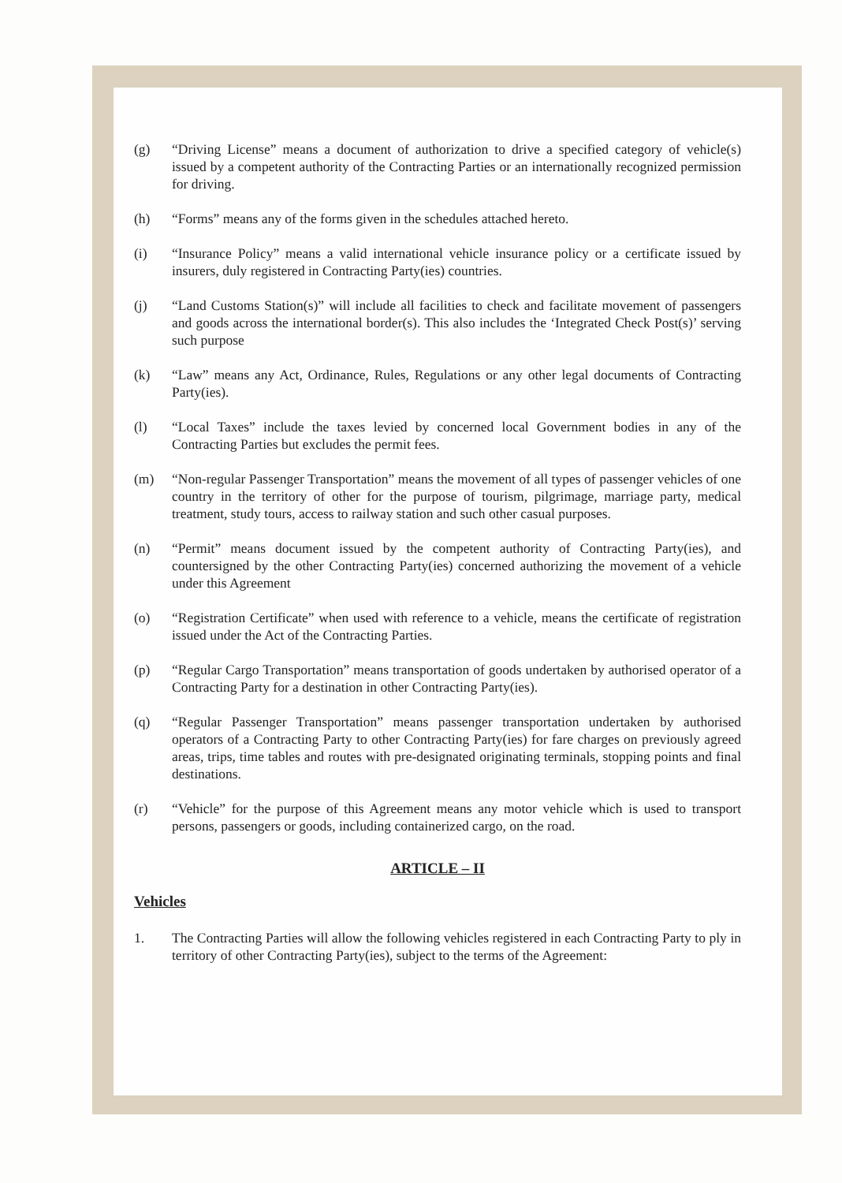(g) “Driving License” means a document of authorization to drive a specified category of vehicle(s) issued by a competent authority of the Contracting Parties or an internationally recognized permission for driving.
(h) “Forms” means any of the forms given in the schedules attached hereto.
(i) “Insurance Policy” means a valid international vehicle insurance policy or a certificate issued by insurers, duly registered in Contracting Party(ies) countries.
(j) “Land Customs Station(s)” will include all facilities to check and facilitate movement of passengers and goods across the international border(s). This also includes the ‘Integrated Check Post(s)’ serving such purpose
(k) “Law” means any Act, Ordinance, Rules, Regulations or any other legal documents of Contracting Party(ies).
(l) “Local Taxes” include the taxes levied by concerned local Government bodies in any of the Contracting Parties but excludes the permit fees.
(m) “Non-regular Passenger Transportation” means the movement of all types of passenger vehicles of one country in the territory of other for the purpose of tourism, pilgrimage, marriage party, medical treatment, study tours, access to railway station and such other casual purposes.
(n) “Permit” means document issued by the competent authority of Contracting Party(ies), and countersigned by the other Contracting Party(ies) concerned authorizing the movement of a vehicle under this Agreement
(o) “Registration Certificate” when used with reference to a vehicle, means the certificate of registration issued under the Act of the Contracting Parties.
(p) “Regular Cargo Transportation” means transportation of goods undertaken by authorised operator of a Contracting Party for a destination in other Contracting Party(ies).
(q) “Regular Passenger Transportation” means passenger transportation undertaken by authorised operators of a Contracting Party to other Contracting Party(ies) for fare charges on previously agreed areas, trips, time tables and routes with pre-designated originating terminals, stopping points and final destinations.
(r) “Vehicle” for the purpose of this Agreement means any motor vehicle which is used to transport persons, passengers or goods, including containerized cargo, on the road.
ARTICLE – II
Vehicles
1. The Contracting Parties will allow the following vehicles registered in each Contracting Party to ply in territory of other Contracting Party(ies), subject to the terms of the Agreement: